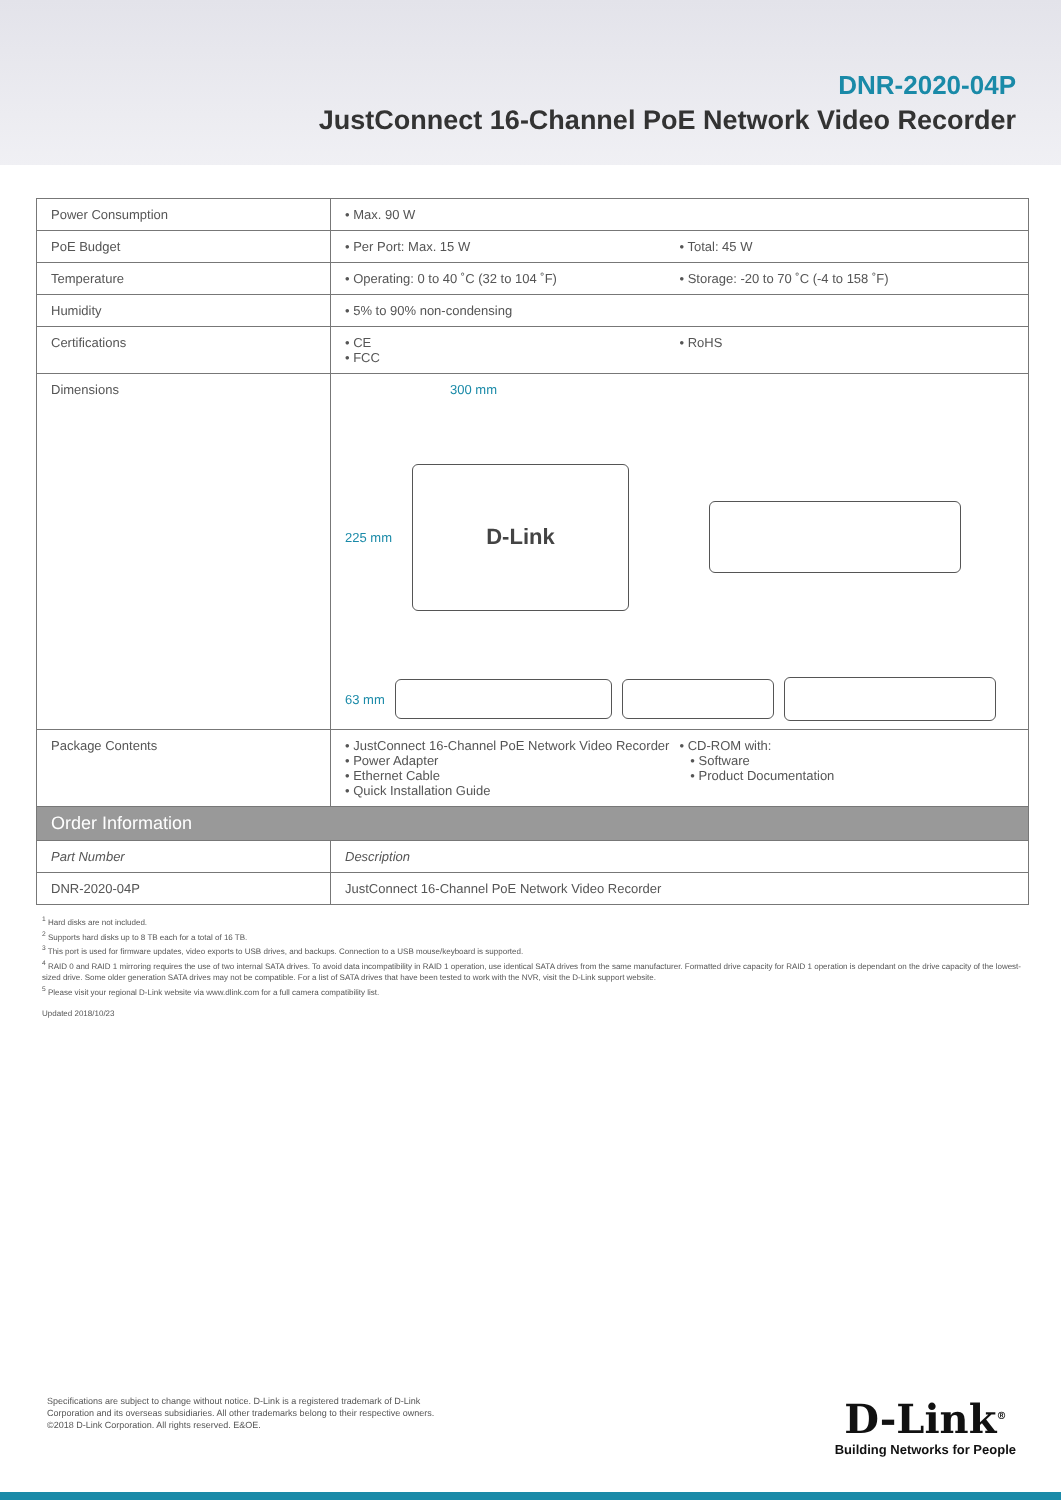DNR-2020-04P
JustConnect 16-Channel PoE Network Video Recorder
| Power Consumption | • Max. 90 W |
| PoE Budget | • Per Port: Max. 15 W • Total: 45 W |
| Temperature | • Operating: 0 to 40 ˚C (32 to 104 ˚F) • Storage: -20 to 70 ˚C (-4 to 158 ˚F) |
| Humidity | • 5% to 90% non-condensing |
| Certifications | • CE • FCC • RoHS |
| Dimensions | 300 mm 225 mm D-Link 63 mm |
| Package Contents | • JustConnect 16-Channel PoE Network Video Recorder • Power Adapter • Ethernet Cable • Quick Installation Guide • CD-ROM with: • Software • Product Documentation |
| Order Information | |
| Part Number | Description |
| DNR-2020-04P | JustConnect 16-Channel PoE Network Video Recorder |
<sup>1</sup> Hard disks are not included.
<sup>2</sup> Supports hard disks up to 8 TB each for a total of 16 TB.
<sup>3</sup> This port is used for firmware updates, video exports to USB drives, and backups. Connection to a USB mouse/keyboard is supported.
<sup>4</sup> RAID 0 and RAID 1 mirroring requires the use of two internal SATA drives. To avoid data incompatibility in RAID 1 operation, use identical SATA drives from the same manufacturer. Formatted drive capacity for RAID 1 operation is dependant on the drive capacity of the lowest-sized drive. Some older generation SATA drives may not be compatible. For a list of SATA drives that have been tested to work with the NVR, visit the D-Link support website.
<sup>5</sup> Please visit your regional D-Link website via www.dlink.com for a full camera compatibility list.
Updated 2018/10/23
Specifications are subject to change without notice. D-Link is a registered trademark of D-Link
Corporation and its overseas subsidiaries. All other trademarks belong to their respective owners.
©2018 D-Link Corporation. All rights reserved. E&OE.
D-Link<sup>®</sup>
Building Networks for People